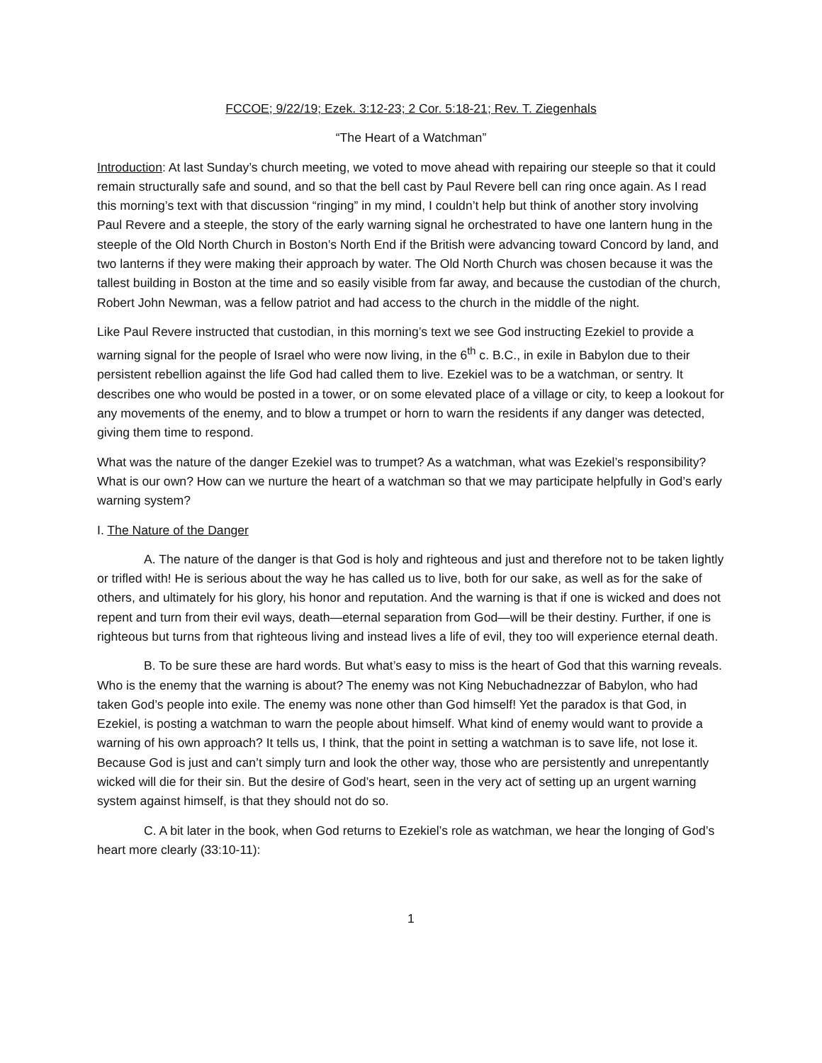FCCOE; 9/22/19; Ezek. 3:12-23; 2 Cor. 5:18-21; Rev. T. Ziegenhals
“The Heart of a Watchman”
Introduction: At last Sunday’s church meeting, we voted to move ahead with repairing our steeple so that it could remain structurally safe and sound, and so that the bell cast by Paul Revere bell can ring once again. As I read this morning’s text with that discussion “ringing” in my mind, I couldn’t help but think of another story involving Paul Revere and a steeple, the story of the early warning signal he orchestrated to have one lantern hung in the steeple of the Old North Church in Boston’s North End if the British were advancing toward Concord by land, and two lanterns if they were making their approach by water. The Old North Church was chosen because it was the tallest building in Boston at the time and so easily visible from far away, and because the custodian of the church, Robert John Newman, was a fellow patriot and had access to the church in the middle of the night.
Like Paul Revere instructed that custodian, in this morning’s text we see God instructing Ezekiel to provide a warning signal for the people of Israel who were now living, in the 6<sup>th</sup> c. B.C., in exile in Babylon due to their persistent rebellion against the life God had called them to live. Ezekiel was to be a watchman, or sentry. It describes one who would be posted in a tower, or on some elevated place of a village or city, to keep a lookout for any movements of the enemy, and to blow a trumpet or horn to warn the residents if any danger was detected, giving them time to respond.
What was the nature of the danger Ezekiel was to trumpet? As a watchman, what was Ezekiel’s responsibility? What is our own? How can we nurture the heart of a watchman so that we may participate helpfully in God’s early warning system?
I. The Nature of the Danger
A. The nature of the danger is that God is holy and righteous and just and therefore not to be taken lightly or trifled with! He is serious about the way he has called us to live, both for our sake, as well as for the sake of others, and ultimately for his glory, his honor and reputation. And the warning is that if one is wicked and does not repent and turn from their evil ways, death—eternal separation from God—will be their destiny. Further, if one is righteous but turns from that righteous living and instead lives a life of evil, they too will experience eternal death.
B. To be sure these are hard words. But what’s easy to miss is the heart of God that this warning reveals. Who is the enemy that the warning is about? The enemy was not King Nebuchadnezzar of Babylon, who had taken God’s people into exile. The enemy was none other than God himself! Yet the paradox is that God, in Ezekiel, is posting a watchman to warn the people about himself. What kind of enemy would want to provide a warning of his own approach? It tells us, I think, that the point in setting a watchman is to save life, not lose it. Because God is just and can’t simply turn and look the other way, those who are persistently and unrepentantly wicked will die for their sin. But the desire of God’s heart, seen in the very act of setting up an urgent warning system against himself, is that they should not do so.
C. A bit later in the book, when God returns to Ezekiel’s role as watchman, we hear the longing of God’s heart more clearly (33:10-11):
1